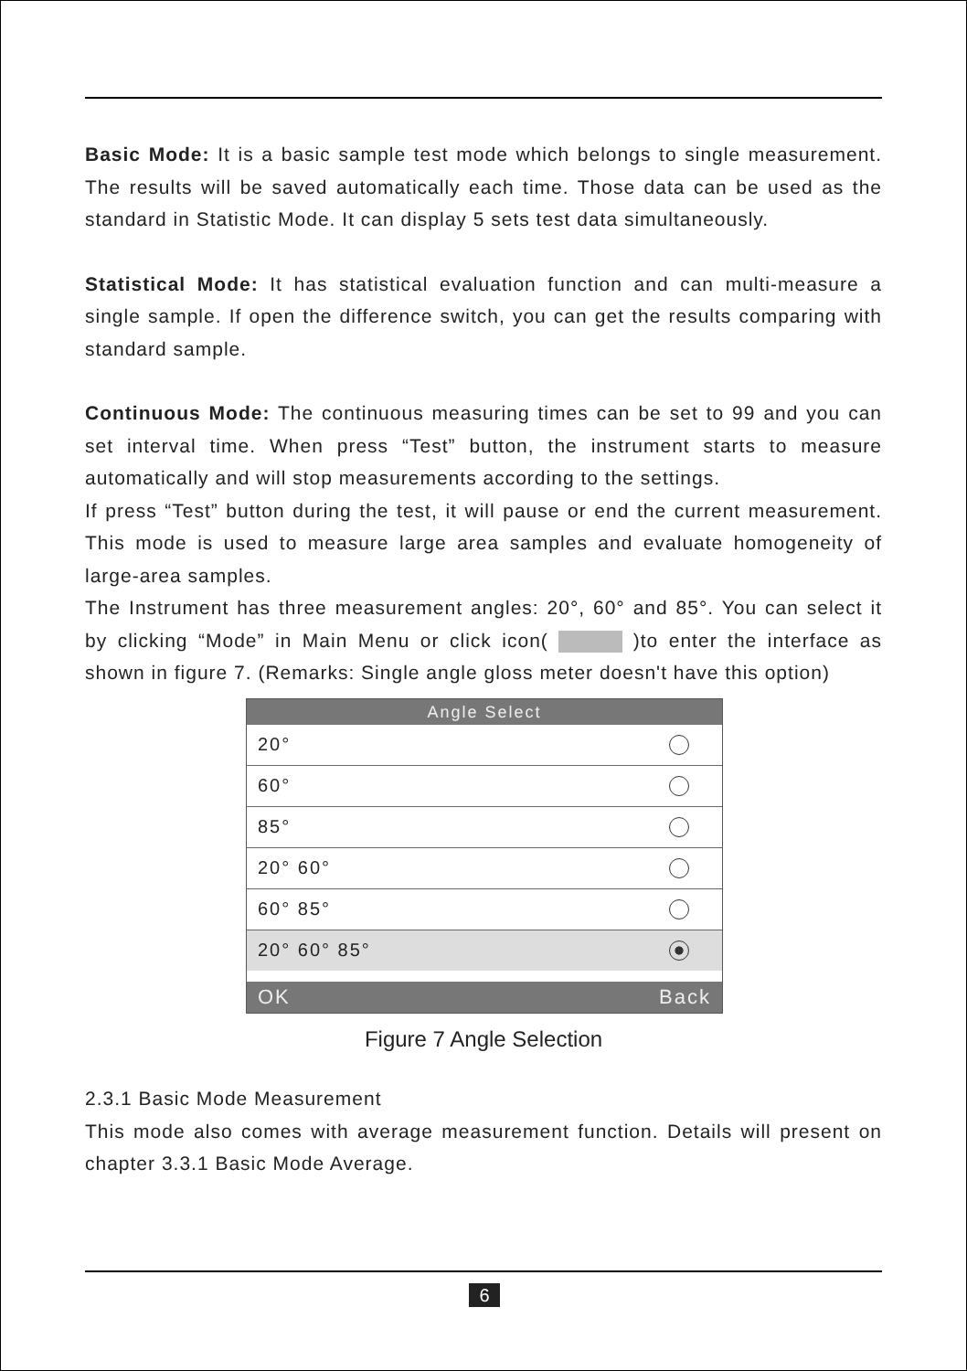Basic Mode: It is a basic sample test mode which belongs to single measurement. The results will be saved automatically each time. Those data can be used as the standard in Statistic Mode. It can display 5 sets test data simultaneously.
Statistical Mode: It has statistical evaluation function and can multi-measure a single sample. If open the difference switch, you can get the results comparing with standard sample.
Continuous Mode: The continuous measuring times can be set to 99 and you can set interval time. When press “Test” button, the instrument starts to measure automatically and will stop measurements according to the settings.
If press “Test” button during the test, it will pause or end the current measurement. This mode is used to measure large area samples and evaluate homogeneity of large-area samples.
The Instrument has three measurement angles: 20°, 60° and 85°. You can select it by clicking “Mode” in Main Menu or click icon( )to enter the interface as shown in figure 7. (Remarks: Single angle gloss meter doesn't have this option)
Angle Select
20°
60°
85°
20° 60°
60° 85°
20° 60° 85°
OK Back
Figure 7 Angle Selection
2.3.1 Basic Mode Measurement
This mode also comes with average measurement function. Details will present on chapter 3.3.1 Basic Mode Average.
6